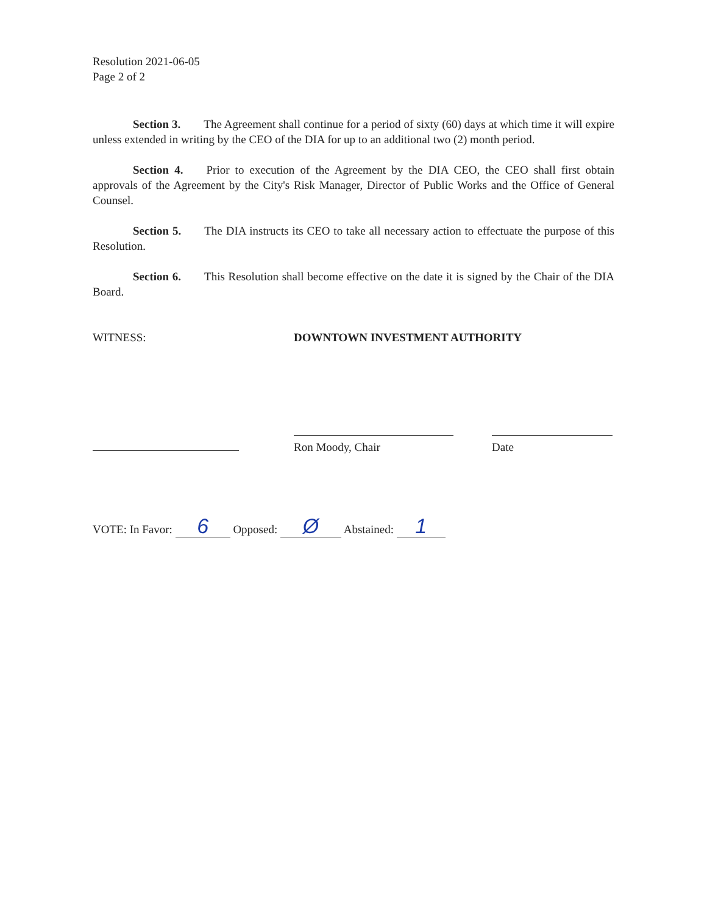Resolution 2021-06-05
Page 2 of 2
Section 3. The Agreement shall continue for a period of sixty (60) days at which time it will expire unless extended in writing by the CEO of the DIA for up to an additional two (2) month period.
Section 4. Prior to execution of the Agreement by the DIA CEO, the CEO shall first obtain approvals of the Agreement by the City's Risk Manager, Director of Public Works and the Office of General Counsel.
Section 5. The DIA instructs its CEO to take all necessary action to effectuate the purpose of this Resolution.
Section 6. This Resolution shall become effective on the date it is signed by the Chair of the DIA Board.
WITNESS:
DOWNTOWN INVESTMENT AUTHORITY
Ron Moody, Chair
Date
VOTE: In Favor: 6 Opposed: Ø Abstained: 1